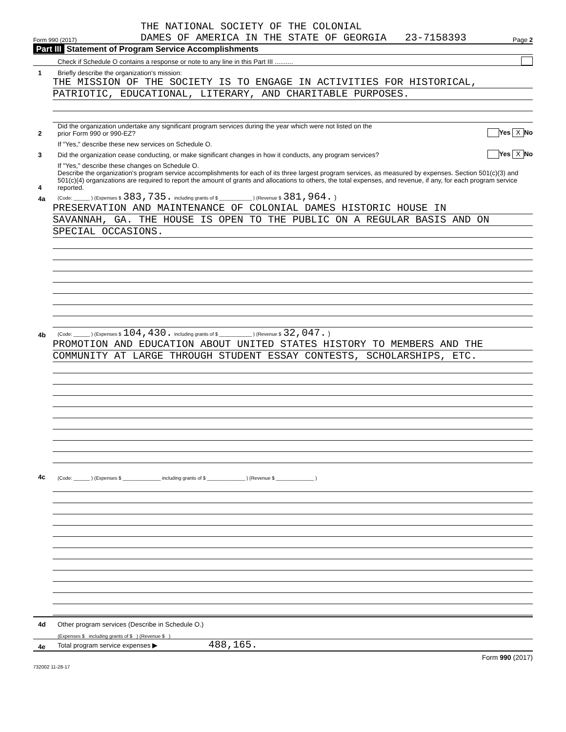THE NATIONAL SOCIETY OF THE COLONIAL
Form 990 (2017) DAMES OF AMERICA IN THE STATE OF GEORGIA 23-7158393 Page 2
Part III Statement of Program Service Accomplishments
Check if Schedule O contains a response or note to any line in this Part III ..........
1 Briefly describe the organization's mission:
THE MISSION OF THE SOCIETY IS TO ENGAGE IN ACTIVITIES FOR HISTORICAL,
PATRIOTIC, EDUCATIONAL, LITERARY, AND CHARITABLE PURPOSES.
2 Did the organization undertake any significant program services during the year which were not listed on the
prior Form 990 or 990-EZ? Yes X No
If "Yes," describe these new services on Schedule O.
3 Did the organization cease conducting, or make significant changes in how it conducts, any program services? Yes X No
If "Yes," describe these changes on Schedule O.
4 Describe the organization's program service accomplishments for each of its three largest program services, as measured by expenses. Section 501(c)(3) and 501(c)(4) organizations are required to report the amount of grants and allocations to others, the total expenses, and revenue, if any, for each program service reported.
4a (Code: ______ ) (Expenses $ 383,735. including grants of $ ____________ ) (Revenue $ 381,964. )
PRESERVATION AND MAINTENANCE OF COLONIAL DAMES HISTORIC HOUSE IN
SAVANNAH, GA. THE HOUSE IS OPEN TO THE PUBLIC ON A REGULAR BASIS AND ON
SPECIAL OCCASIONS.
4b (Code: ______ ) (Expenses $ 104,430. including grants of $ ____________ ) (Revenue $ 32,047. )
PROMOTION AND EDUCATION ABOUT UNITED STATES HISTORY TO MEMBERS AND THE
COMMUNITY AT LARGE THROUGH STUDENT ESSAY CONTESTS, SCHOLARSHIPS, ETC.
4c (Code: ______ ) (Expenses $ ______________ including grants of $ ______________ ) (Revenue $ ______________ )
4d Other program services (Describe in Schedule O.)
(Expenses $ including grants of $ ) (Revenue $ )
4e Total program service expenses ▶ 488,165.
Form 990 (2017)
732002 11-28-17